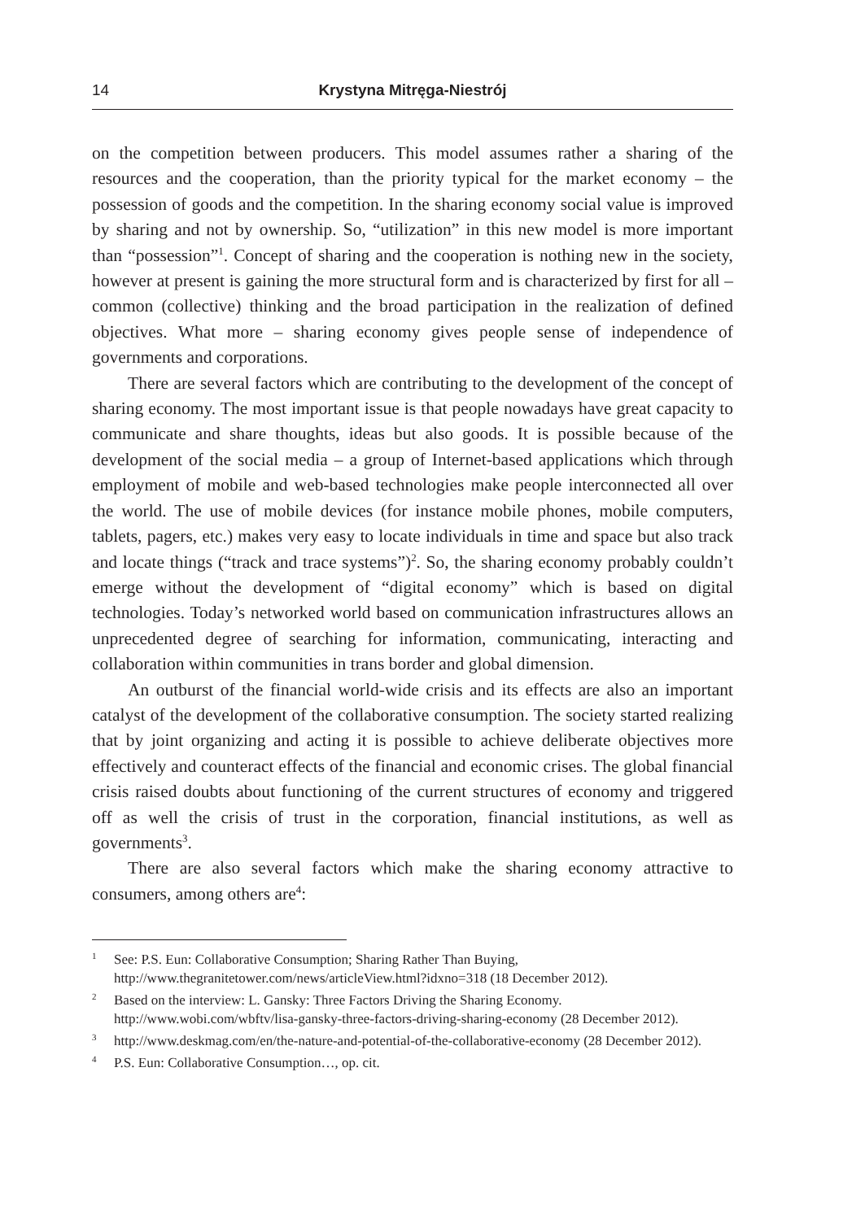14 Krystyna Mitręga-Niestrój
on the competition between producers. This model assumes rather a sharing of the resources and the cooperation, than the priority typical for the market economy – the possession of goods and the competition. In the sharing economy social value is improved by sharing and not by ownership. So, “utilization” in this new model is more important than “possession”<sup>1</sup>. Concept of sharing and the cooperation is nothing new in the society, however at present is gaining the more structural form and is characterized by first for all – common (collective) thinking and the broad participation in the realization of defined objectives. What more – sharing economy gives people sense of independence of governments and corporations.
There are several factors which are contributing to the development of the concept of sharing economy. The most important issue is that people nowadays have great capacity to communicate and share thoughts, ideas but also goods. It is possible because of the development of the social media – a group of Internet-based applications which through employment of mobile and web-based technologies make people interconnected all over the world. The use of mobile devices (for instance mobile phones, mobile computers, tablets, pagers, etc.) makes very easy to locate individuals in time and space but also track and locate things (“track and trace systems”)<sup>2</sup>. So, the sharing economy probably couldn’t emerge without the development of “digital economy” which is based on digital technologies. Today’s networked world based on communication infrastructures allows an unprecedented degree of searching for information, communicating, interacting and collaboration within communities in trans border and global dimension.
An outburst of the financial world-wide crisis and its effects are also an important catalyst of the development of the collaborative consumption. The society started realizing that by joint organizing and acting it is possible to achieve deliberate objectives more effectively and counteract effects of the financial and economic crises. The global financial crisis raised doubts about functioning of the current structures of economy and triggered off as well the crisis of trust in the corporation, financial institutions, as well as governments<sup>3</sup>.
There are also several factors which make the sharing economy attractive to consumers, among others are<sup>4</sup>:
<sup>1</sup> See: P.S. Eun: Collaborative Consumption; Sharing Rather Than Buying, http://www.thegranitetower.com/news/articleView.html?idxno=318 (18 December 2012).
<sup>2</sup> Based on the interview: L. Gansky: Three Factors Driving the Sharing Economy. http://www.wobi.com/wbftv/lisa-gansky-three-factors-driving-sharing-economy (28 December 2012).
<sup>3</sup> http://www.deskmag.com/en/the-nature-and-potential-of-the-collaborative-economy (28 December 2012).
<sup>4</sup> P.S. Eun: Collaborative Consumption…, op. cit.